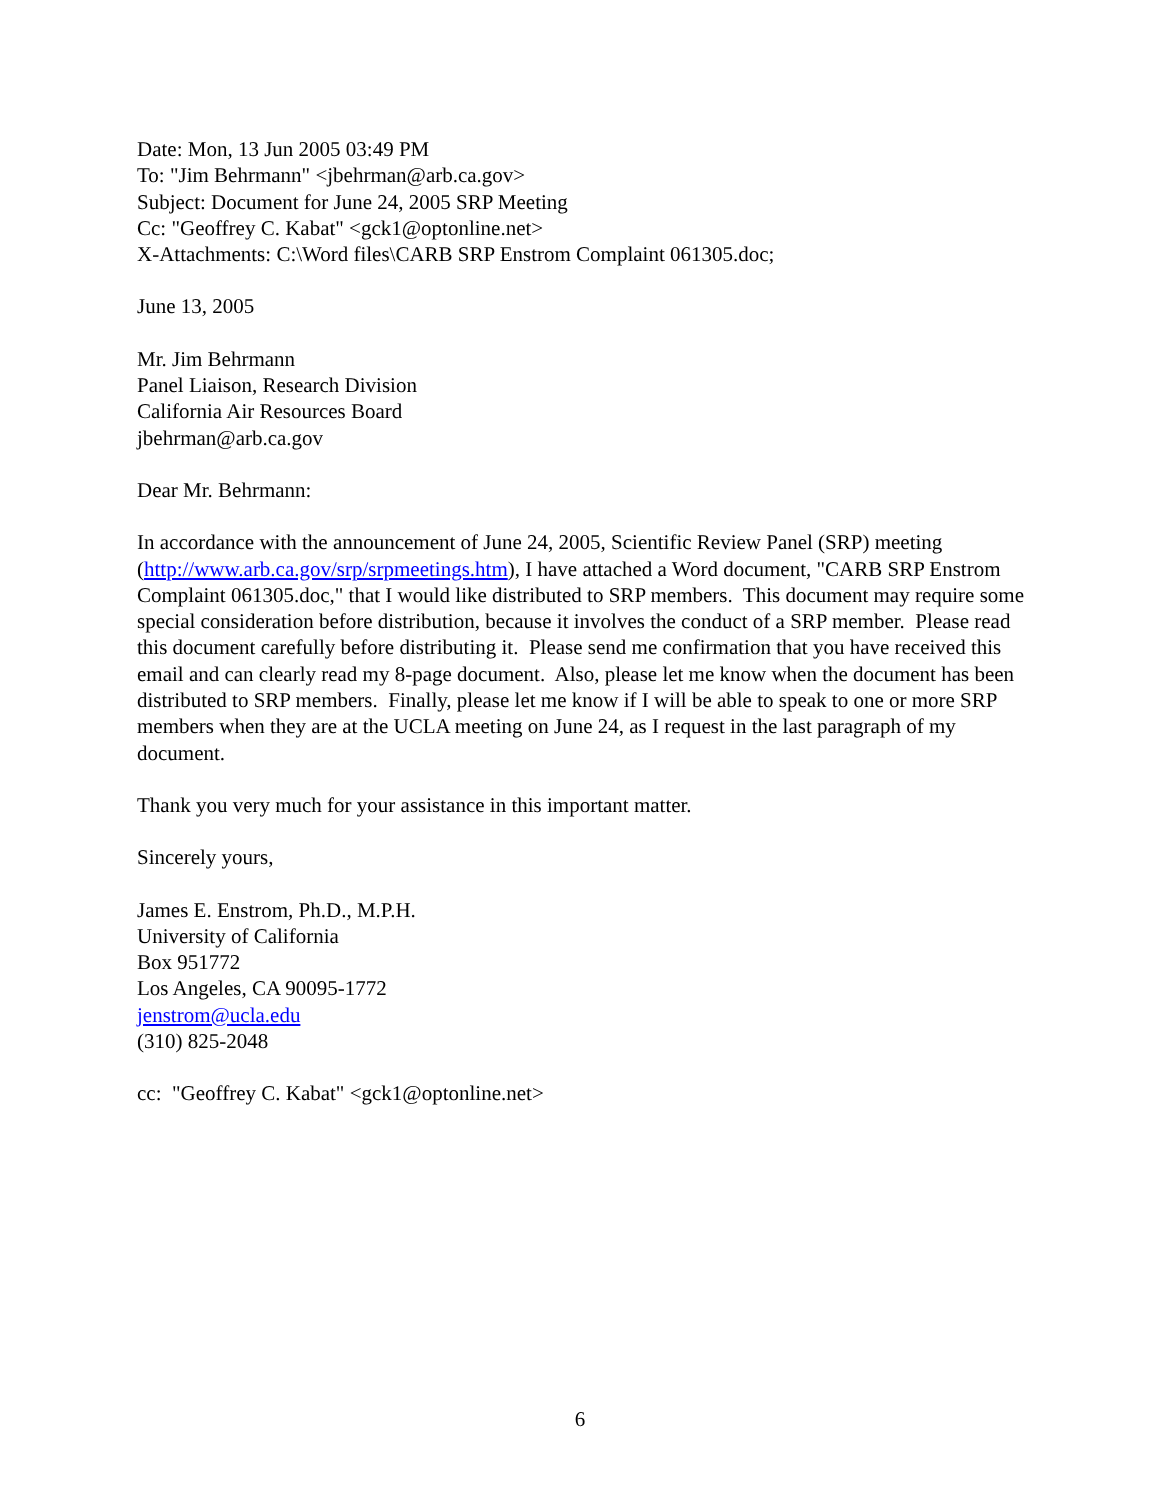Date: Mon, 13 Jun 2005 03:49 PM
To: "Jim Behrmann" <jbehrman@arb.ca.gov>
Subject: Document for June 24, 2005 SRP Meeting
Cc: "Geoffrey C. Kabat" <gck1@optonline.net>
X-Attachments: C:\Word files\CARB SRP Enstrom Complaint 061305.doc;
June 13, 2005
Mr. Jim Behrmann
Panel Liaison, Research Division
California Air Resources Board
jbehrman@arb.ca.gov
Dear Mr. Behrmann:
In accordance with the announcement of June 24, 2005, Scientific Review Panel (SRP) meeting (http://www.arb.ca.gov/srp/srpmeetings.htm), I have attached a Word document, "CARB SRP Enstrom Complaint 061305.doc," that I would like distributed to SRP members. This document may require some special consideration before distribution, because it involves the conduct of a SRP member. Please read this document carefully before distributing it. Please send me confirmation that you have received this email and can clearly read my 8-page document. Also, please let me know when the document has been distributed to SRP members. Finally, please let me know if I will be able to speak to one or more SRP members when they are at the UCLA meeting on June 24, as I request in the last paragraph of my document.
Thank you very much for your assistance in this important matter.
Sincerely yours,
James E. Enstrom, Ph.D., M.P.H.
University of California
Box 951772
Los Angeles, CA 90095-1772
jenstrom@ucla.edu
(310) 825-2048
cc: "Geoffrey C. Kabat" <gck1@optonline.net>
6